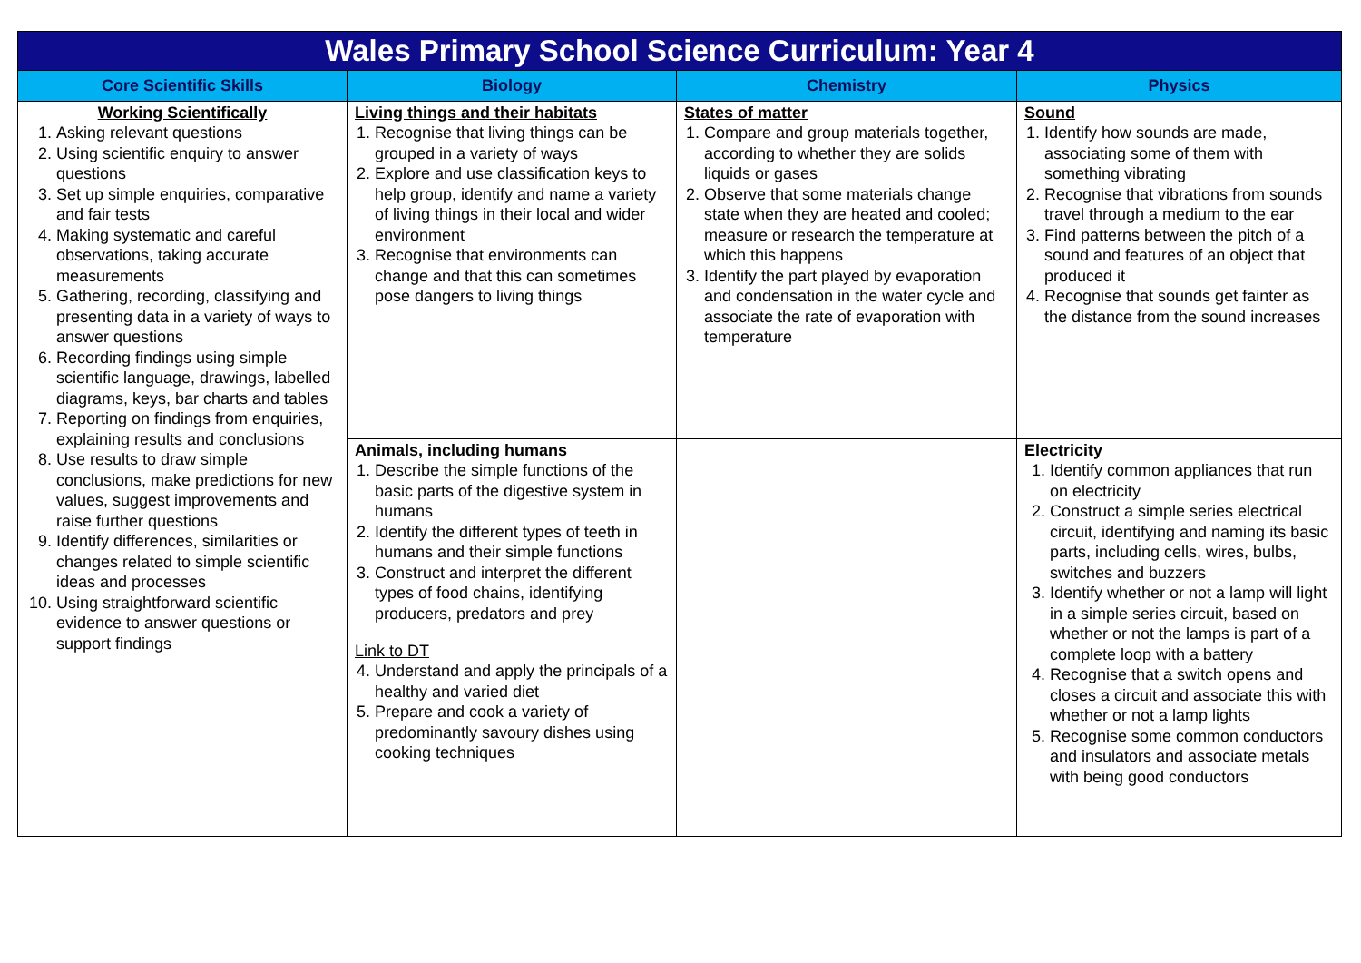| Wales Primary School Science Curriculum: Year 4 | | | |
| Core Scientific Skills | Biology | Chemistry | Physics |
| Working Scientifically 1. Asking relevant questions 2. Using scientific enquiry to answer questions 3. Set up simple enquiries, comparative and fair tests 4. Making systematic and careful observations, taking accurate measurements 5. Gathering, recording, classifying and presenting data in a variety of ways to answer questions 6. Recording findings using simple scientific language, drawings, labelled diagrams, keys, bar charts and tables 7. Reporting on findings from enquiries, explaining results and conclusions 8. Use results to draw simple conclusions, make predictions for new values, suggest improvements and raise further questions 9. Identify differences, similarities or changes related to simple scientific ideas and processes 10. Using straightforward scientific evidence to answer questions or support findings | Living things and their habitats 1. Recognise that living things can be grouped in a variety of ways 2. Explore and use classification keys to help group, identify and name a variety of living things in their local and wider environment 3. Recognise that environments can change and that this can sometimes pose dangers to living things | States of matter 1. Compare and group materials together, according to whether they are solids liquids or gases 2. Observe that some materials change state when they are heated and cooled; measure or research the temperature at which this happens 3. Identify the part played by evaporation and condensation in the water cycle and associate the rate of evaporation with temperature | Sound 1. Identify how sounds are made, associating some of them with something vibrating 2. Recognise that vibrations from sounds travel through a medium to the ear 3. Find patterns between the pitch of a sound and features of an object that produced it 4. Recognise that sounds get fainter as the distance from the sound increases |
| | Animals, including humans 1. Describe the simple functions of the basic parts of the digestive system in humans 2. Identify the different types of teeth in humans and their simple functions 3. Construct and interpret the different types of food chains, identifying producers, predators and prey Link to DT 4. Understand and apply the principals of a healthy and varied diet 5. Prepare and cook a variety of predominantly savoury dishes using cooking techniques | | Electricity 1. Identify common appliances that run on electricity 2. Construct a simple series electrical circuit, identifying and naming its basic parts, including cells, wires, bulbs, switches and buzzers 3. Identify whether or not a lamp will light in a simple series circuit, based on whether or not the lamps is part of a complete loop with a battery 4. Recognise that a switch opens and closes a circuit and associate this with whether or not a lamp lights 5. Recognise some common conductors and insulators and associate metals with being good conductors |